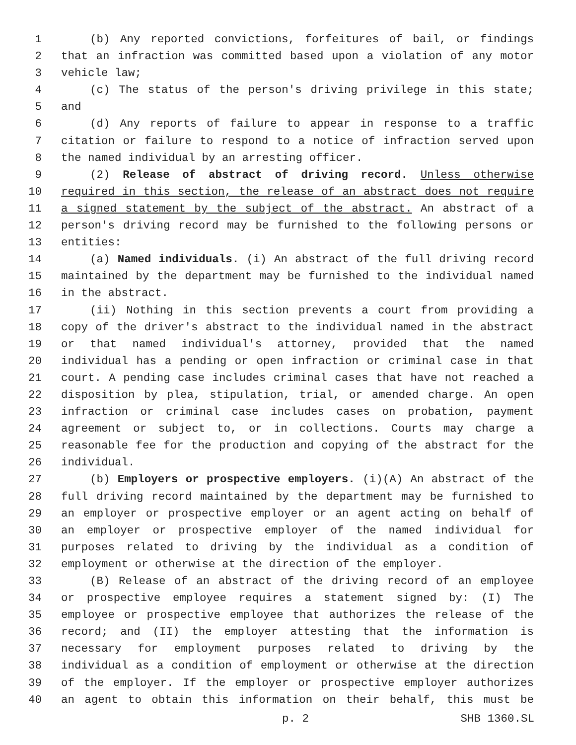1 (b) Any reported convictions, forfeitures of bail, or findings
2 that an infraction was committed based upon a violation of any motor
3 vehicle law;
4 (c) The status of the person's driving privilege in this state;
5 and
6 (d) Any reports of failure to appear in response to a traffic
7 citation or failure to respond to a notice of infraction served upon
8 the named individual by an arresting officer.
9 (2) Release of abstract of driving record. Unless otherwise
10 required in this section, the release of an abstract does not require
11 a signed statement by the subject of the abstract. An abstract of a
12 person's driving record may be furnished to the following persons or
13 entities:
14 (a) Named individuals. (i) An abstract of the full driving record
15 maintained by the department may be furnished to the individual named
16 in the abstract.
17 (ii) Nothing in this section prevents a court from providing a
18 copy of the driver's abstract to the individual named in the abstract
19 or that named individual's attorney, provided that the named
20 individual has a pending or open infraction or criminal case in that
21 court. A pending case includes criminal cases that have not reached a
22 disposition by plea, stipulation, trial, or amended charge. An open
23 infraction or criminal case includes cases on probation, payment
24 agreement or subject to, or in collections. Courts may charge a
25 reasonable fee for the production and copying of the abstract for the
26 individual.
27 (b) Employers or prospective employers. (i)(A) An abstract of the
28 full driving record maintained by the department may be furnished to
29 an employer or prospective employer or an agent acting on behalf of
30 an employer or prospective employer of the named individual for
31 purposes related to driving by the individual as a condition of
32 employment or otherwise at the direction of the employer.
33 (B) Release of an abstract of the driving record of an employee
34 or prospective employee requires a statement signed by: (I) The
35 employee or prospective employee that authorizes the release of the
36 record; and (II) the employer attesting that the information is
37 necessary for employment purposes related to driving by the
38 individual as a condition of employment or otherwise at the direction
39 of the employer. If the employer or prospective employer authorizes
40 an agent to obtain this information on their behalf, this must be
p. 2 SHB 1360.SL